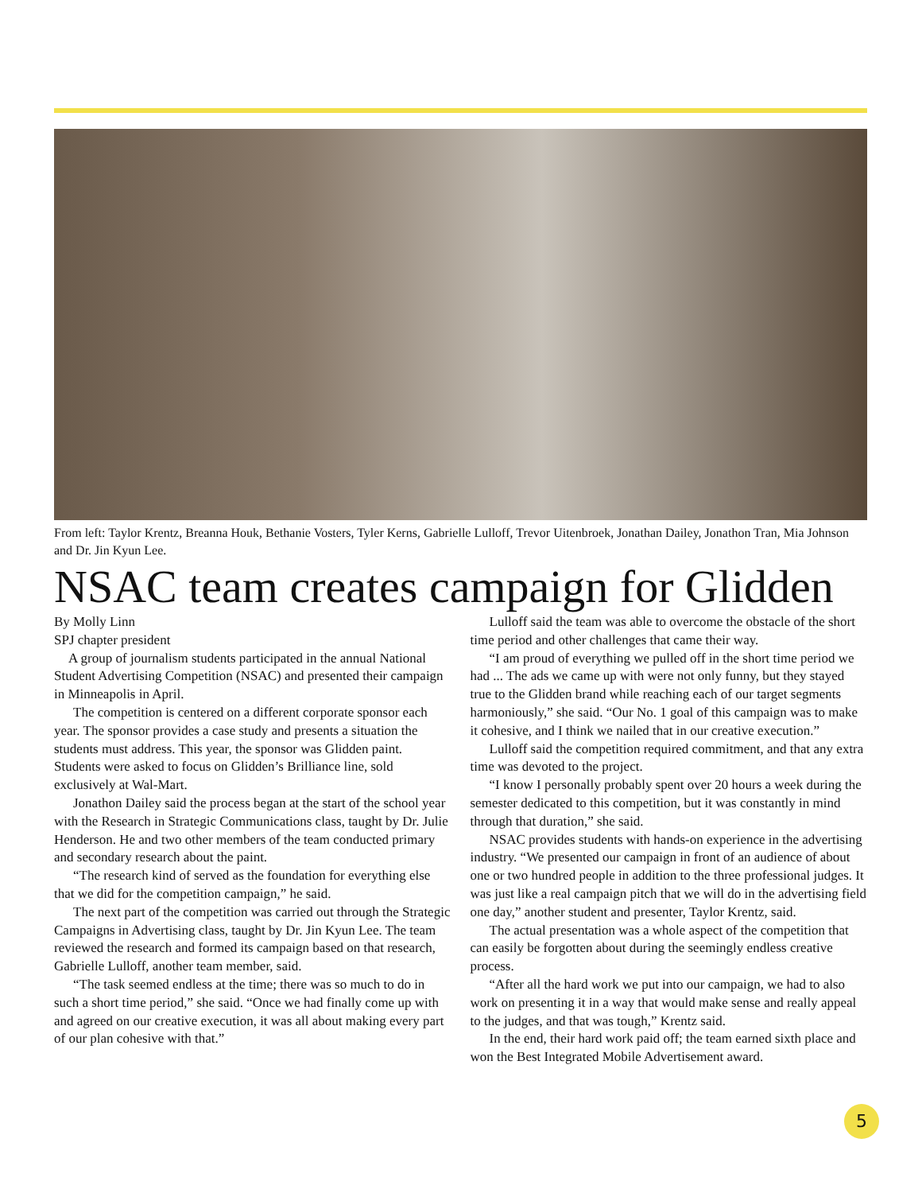From left: Taylor Krentz, Breanna Houk, Bethanie Vosters, Tyler Kerns, Gabrielle Lulloff, Trevor Uitenbroek, Jonathan Dailey, Jonathon Tran, Mia Johnson and Dr. Jin Kyun Lee.
NSAC team creates campaign for Glidden
By Molly Linn
SPJ chapter president
A group of journalism students participated in the annual National Student Advertising Competition (NSAC) and presented their campaign in Minneapolis in April.
The competition is centered on a different corporate sponsor each year. The sponsor provides a case study and presents a situation the students must address. This year, the sponsor was Glidden paint. Students were asked to focus on Glidden’s Brilliance line, sold exclusively at Wal-Mart.
Jonathon Dailey said the process began at the start of the school year with the Research in Strategic Communications class, taught by Dr. Julie Henderson. He and two other members of the team conducted primary and secondary research about the paint.
“The research kind of served as the foundation for everything else that we did for the competition campaign,” he said.
The next part of the competition was carried out through the Strategic Campaigns in Advertising class, taught by Dr. Jin Kyun Lee. The team reviewed the research and formed its campaign based on that research, Gabrielle Lulloff, another team member, said.
“The task seemed endless at the time; there was so much to do in such a short time period,” she said. “Once we had finally come up with and agreed on our creative execution, it was all about making every part of our plan cohesive with that.”
Lulloff said the team was able to overcome the obstacle of the short time period and other challenges that came their way.
“I am proud of everything we pulled off in the short time period we had ... The ads we came up with were not only funny, but they stayed true to the Glidden brand while reaching each of our target segments harmoniously,” she said. “Our No. 1 goal of this campaign was to make it cohesive, and I think we nailed that in our creative execution.”
Lulloff said the competition required commitment, and that any extra time was devoted to the project.
“I know I personally probably spent over 20 hours a week during the semester dedicated to this competition, but it was constantly in mind through that duration,” she said.
NSAC provides students with hands-on experience in the advertising industry. “We presented our campaign in front of an audience of about one or two hundred people in addition to the three professional judges. It was just like a real campaign pitch that we will do in the advertising field one day,” another student and presenter, Taylor Krentz, said.
The actual presentation was a whole aspect of the competition that can easily be forgotten about during the seemingly endless creative process.
“After all the hard work we put into our campaign, we had to also work on presenting it in a way that would make sense and really appeal to the judges, and that was tough,” Krentz said.
In the end, their hard work paid off; the team earned sixth place and won the Best Integrated Mobile Advertisement award.
5